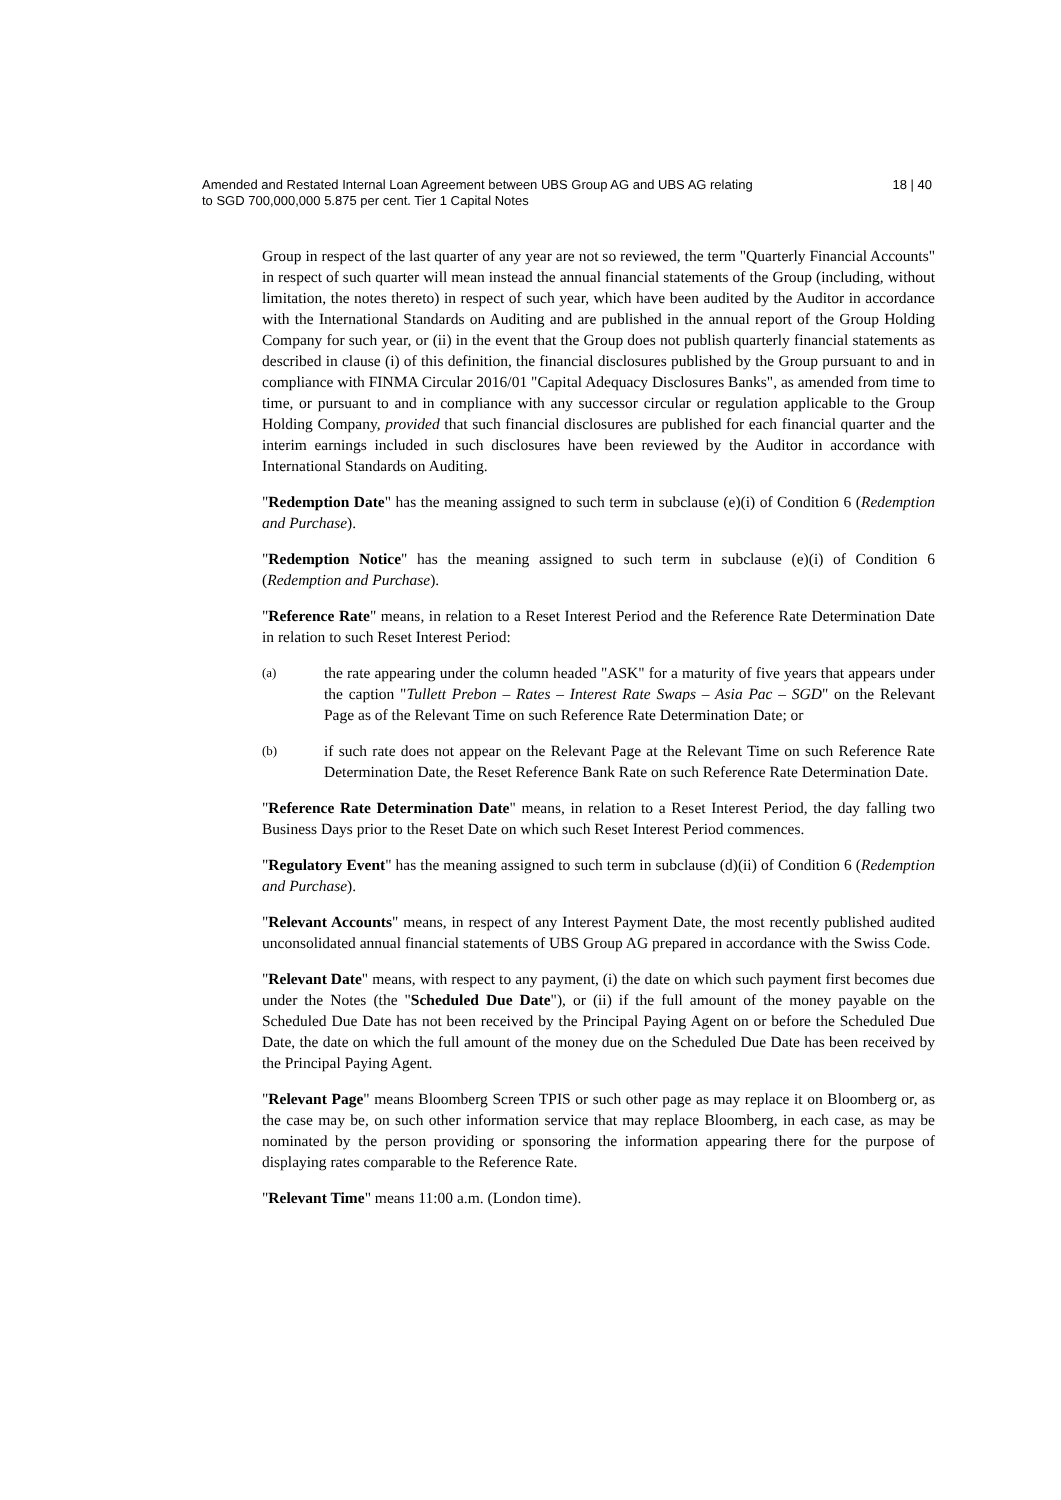Amended and Restated Internal Loan Agreement between UBS Group AG and UBS AG relating
to SGD 700,000,000 5.875 per cent. Tier 1 Capital Notes
18 | 40
Group in respect of the last quarter of any year are not so reviewed, the term "Quarterly Financial Accounts" in respect of such quarter will mean instead the annual financial statements of the Group (including, without limitation, the notes thereto) in respect of such year, which have been audited by the Auditor in accordance with the International Standards on Auditing and are published in the annual report of the Group Holding Company for such year, or (ii) in the event that the Group does not publish quarterly financial statements as described in clause (i) of this definition, the financial disclosures published by the Group pursuant to and in compliance with FINMA Circular 2016/01 "Capital Adequacy Disclosures Banks", as amended from time to time, or pursuant to and in compliance with any successor circular or regulation applicable to the Group Holding Company, provided that such financial disclosures are published for each financial quarter and the interim earnings included in such disclosures have been reviewed by the Auditor in accordance with International Standards on Auditing.
"Redemption Date" has the meaning assigned to such term in subclause (e)(i) of Condition 6 (Redemption and Purchase).
"Redemption Notice" has the meaning assigned to such term in subclause (e)(i) of Condition 6 (Redemption and Purchase).
"Reference Rate" means, in relation to a Reset Interest Period and the Reference Rate Determination Date in relation to such Reset Interest Period:
(a)
the rate appearing under the column headed "ASK" for a maturity of five years that appears under the caption "Tullett Prebon – Rates – Interest Rate Swaps – Asia Pac – SGD" on the Relevant Page as of the Relevant Time on such Reference Rate Determination Date; or
(b)
if such rate does not appear on the Relevant Page at the Relevant Time on such Reference Rate Determination Date, the Reset Reference Bank Rate on such Reference Rate Determination Date.
"Reference Rate Determination Date" means, in relation to a Reset Interest Period, the day falling two Business Days prior to the Reset Date on which such Reset Interest Period commences.
"Regulatory Event" has the meaning assigned to such term in subclause (d)(ii) of Condition 6 (Redemption and Purchase).
"Relevant Accounts" means, in respect of any Interest Payment Date, the most recently published audited unconsolidated annual financial statements of UBS Group AG prepared in accordance with the Swiss Code.
"Relevant Date" means, with respect to any payment, (i) the date on which such payment first becomes due under the Notes (the "Scheduled Due Date"), or (ii) if the full amount of the money payable on the Scheduled Due Date has not been received by the Principal Paying Agent on or before the Scheduled Due Date, the date on which the full amount of the money due on the Scheduled Due Date has been received by the Principal Paying Agent.
"Relevant Page" means Bloomberg Screen TPIS or such other page as may replace it on Bloomberg or, as the case may be, on such other information service that may replace Bloomberg, in each case, as may be nominated by the person providing or sponsoring the information appearing there for the purpose of displaying rates comparable to the Reference Rate.
"Relevant Time" means 11:00 a.m. (London time).